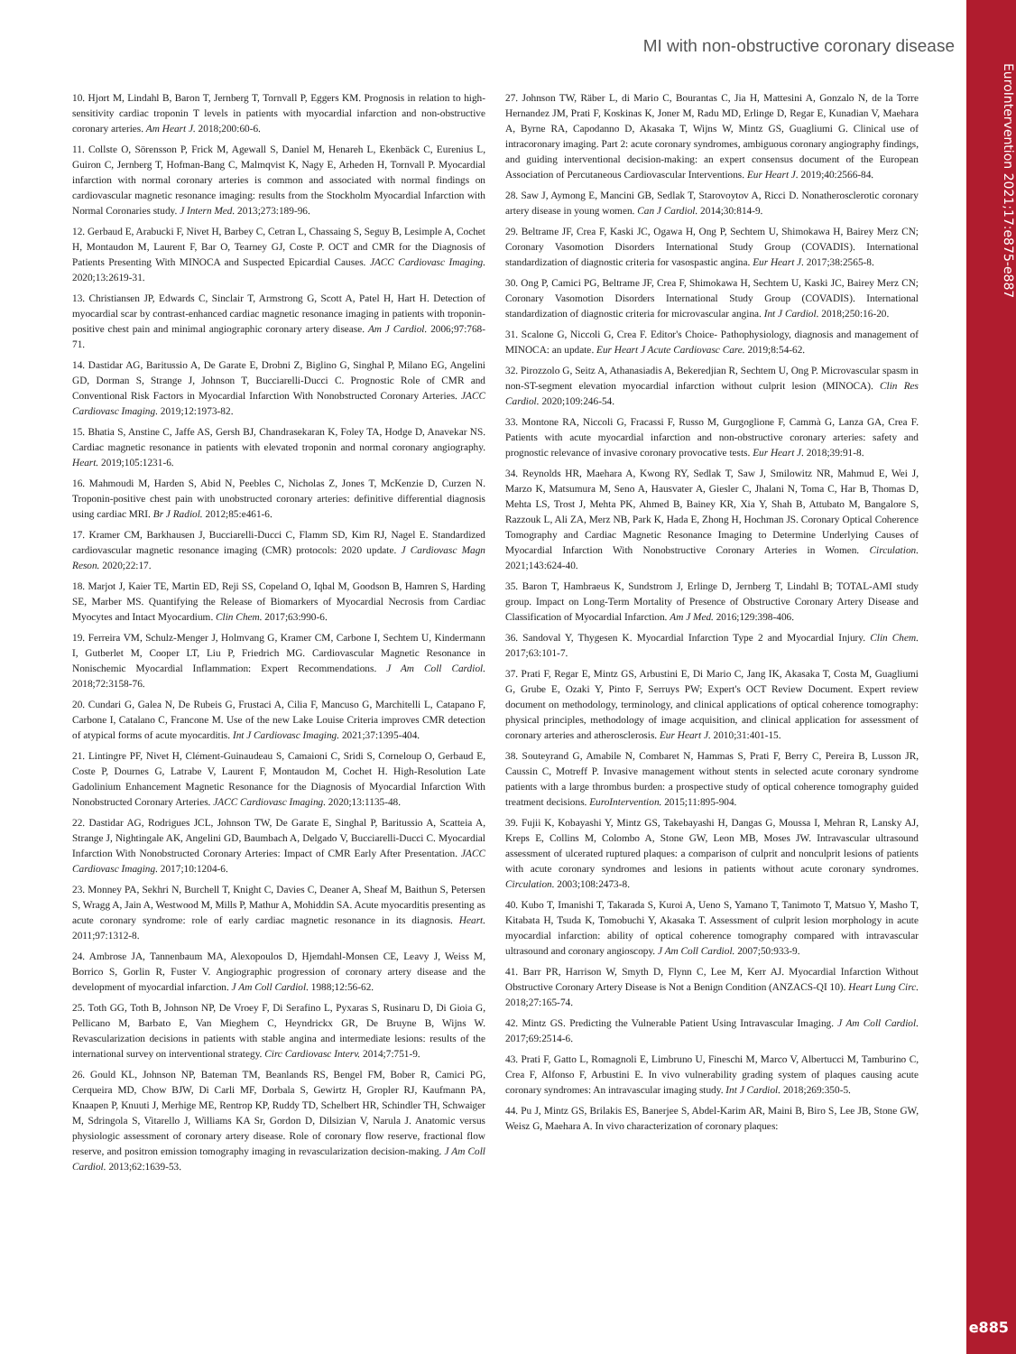EuroIntervention 2021;17:e875-e887
MI with non-obstructive coronary disease
10. Hjort M, Lindahl B, Baron T, Jernberg T, Tornvall P, Eggers KM. Prognosis in relation to high-sensitivity cardiac troponin T levels in patients with myocardial infarction and non-obstructive coronary arteries. Am Heart J. 2018;200:60-6.
11. Collste O, Sörensson P, Frick M, Agewall S, Daniel M, Henareh L, Ekenbäck C, Eurenius L, Guiron C, Jernberg T, Hofman-Bang C, Malmqvist K, Nagy E, Arheden H, Tornvall P. Myocardial infarction with normal coronary arteries is common and associated with normal findings on cardiovascular magnetic resonance imaging: results from the Stockholm Myocardial Infarction with Normal Coronaries study. J Intern Med. 2013;273:189-96.
12. Gerbaud E, Arabucki F, Nivet H, Barbey C, Cetran L, Chassaing S, Seguy B, Lesimple A, Cochet H, Montaudon M, Laurent F, Bar O, Tearney GJ, Coste P. OCT and CMR for the Diagnosis of Patients Presenting With MINOCA and Suspected Epicardial Causes. JACC Cardiovasc Imaging. 2020;13:2619-31.
13. Christiansen JP, Edwards C, Sinclair T, Armstrong G, Scott A, Patel H, Hart H. Detection of myocardial scar by contrast-enhanced cardiac magnetic resonance imaging in patients with troponin-positive chest pain and minimal angiographic coronary artery disease. Am J Cardiol. 2006;97:768-71.
14. Dastidar AG, Baritussio A, De Garate E, Drobni Z, Biglino G, Singhal P, Milano EG, Angelini GD, Dorman S, Strange J, Johnson T, Bucciarelli-Ducci C. Prognostic Role of CMR and Conventional Risk Factors in Myocardial Infarction With Nonobstructed Coronary Arteries. JACC Cardiovasc Imaging. 2019;12:1973-82.
15. Bhatia S, Anstine C, Jaffe AS, Gersh BJ, Chandrasekaran K, Foley TA, Hodge D, Anavekar NS. Cardiac magnetic resonance in patients with elevated troponin and normal coronary angiography. Heart. 2019;105:1231-6.
16. Mahmoudi M, Harden S, Abid N, Peebles C, Nicholas Z, Jones T, McKenzie D, Curzen N. Troponin-positive chest pain with unobstructed coronary arteries: definitive differential diagnosis using cardiac MRI. Br J Radiol. 2012;85:e461-6.
17. Kramer CM, Barkhausen J, Bucciarelli-Ducci C, Flamm SD, Kim RJ, Nagel E. Standardized cardiovascular magnetic resonance imaging (CMR) protocols: 2020 update. J Cardiovasc Magn Reson. 2020;22:17.
18. Marjot J, Kaier TE, Martin ED, Reji SS, Copeland O, Iqbal M, Goodson B, Hamren S, Harding SE, Marber MS. Quantifying the Release of Biomarkers of Myocardial Necrosis from Cardiac Myocytes and Intact Myocardium. Clin Chem. 2017;63:990-6.
19. Ferreira VM, Schulz-Menger J, Holmvang G, Kramer CM, Carbone I, Sechtem U, Kindermann I, Gutberlet M, Cooper LT, Liu P, Friedrich MG. Cardiovascular Magnetic Resonance in Nonischemic Myocardial Inflammation: Expert Recommendations. J Am Coll Cardiol. 2018;72:3158-76.
20. Cundari G, Galea N, De Rubeis G, Frustaci A, Cilia F, Mancuso G, Marchitelli L, Catapano F, Carbone I, Catalano C, Francone M. Use of the new Lake Louise Criteria improves CMR detection of atypical forms of acute myocarditis. Int J Cardiovasc Imaging. 2021;37:1395-404.
21. Lintingre PF, Nivet H, Clément-Guinaudeau S, Camaioni C, Sridi S, Corneloup O, Gerbaud E, Coste P, Dournes G, Latrabe V, Laurent F, Montaudon M, Cochet H. High-Resolution Late Gadolinium Enhancement Magnetic Resonance for the Diagnosis of Myocardial Infarction With Nonobstructed Coronary Arteries. JACC Cardiovasc Imaging. 2020;13:1135-48.
22. Dastidar AG, Rodrigues JCL, Johnson TW, De Garate E, Singhal P, Baritussio A, Scatteia A, Strange J, Nightingale AK, Angelini GD, Baumbach A, Delgado V, Bucciarelli-Ducci C. Myocardial Infarction With Nonobstructed Coronary Arteries: Impact of CMR Early After Presentation. JACC Cardiovasc Imaging. 2017;10:1204-6.
23. Monney PA, Sekhri N, Burchell T, Knight C, Davies C, Deaner A, Sheaf M, Baithun S, Petersen S, Wragg A, Jain A, Westwood M, Mills P, Mathur A, Mohiddin SA. Acute myocarditis presenting as acute coronary syndrome: role of early cardiac magnetic resonance in its diagnosis. Heart. 2011;97:1312-8.
24. Ambrose JA, Tannenbaum MA, Alexopoulos D, Hjemdahl-Monsen CE, Leavy J, Weiss M, Borrico S, Gorlin R, Fuster V. Angiographic progression of coronary artery disease and the development of myocardial infarction. J Am Coll Cardiol. 1988;12:56-62.
25. Toth GG, Toth B, Johnson NP, De Vroey F, Di Serafino L, Pyxaras S, Rusinaru D, Di Gioia G, Pellicano M, Barbato E, Van Mieghem C, Heyndrickx GR, De Bruyne B, Wijns W. Revascularization decisions in patients with stable angina and intermediate lesions: results of the international survey on interventional strategy. Circ Cardiovasc Interv. 2014;7:751-9.
26. Gould KL, Johnson NP, Bateman TM, Beanlands RS, Bengel FM, Bober R, Camici PG, Cerqueira MD, Chow BJW, Di Carli MF, Dorbala S, Gewirtz H, Gropler RJ, Kaufmann PA, Knaapen P, Knuuti J, Merhige ME, Rentrop KP, Ruddy TD, Schelbert HR, Schindler TH, Schwaiger M, Sdringola S, Vitarello J, Williams KA Sr, Gordon D, Dilsizian V, Narula J. Anatomic versus physiologic assessment of coronary artery disease. Role of coronary flow reserve, fractional flow reserve, and positron emission tomography imaging in revascularization decision-making. J Am Coll Cardiol. 2013;62:1639-53.
27. Johnson TW, Räber L, di Mario C, Bourantas C, Jia H, Mattesini A, Gonzalo N, de la Torre Hernandez JM, Prati F, Koskinas K, Joner M, Radu MD, Erlinge D, Regar E, Kunadian V, Maehara A, Byrne RA, Capodanno D, Akasaka T, Wijns W, Mintz GS, Guagliumi G. Clinical use of intracoronary imaging. Part 2: acute coronary syndromes, ambiguous coronary angiography findings, and guiding interventional decision-making: an expert consensus document of the European Association of Percutaneous Cardiovascular Interventions. Eur Heart J. 2019;40:2566-84.
28. Saw J, Aymong E, Mancini GB, Sedlak T, Starovoytov A, Ricci D. Nonatherosclerotic coronary artery disease in young women. Can J Cardiol. 2014;30:814-9.
29. Beltrame JF, Crea F, Kaski JC, Ogawa H, Ong P, Sechtem U, Shimokawa H, Bairey Merz CN; Coronary Vasomotion Disorders International Study Group (COVADIS). International standardization of diagnostic criteria for vasospastic angina. Eur Heart J. 2017;38:2565-8.
30. Ong P, Camici PG, Beltrame JF, Crea F, Shimokawa H, Sechtem U, Kaski JC, Bairey Merz CN; Coronary Vasomotion Disorders International Study Group (COVADIS). International standardization of diagnostic criteria for microvascular angina. Int J Cardiol. 2018;250:16-20.
31. Scalone G, Niccoli G, Crea F. Editor's Choice- Pathophysiology, diagnosis and management of MINOCA: an update. Eur Heart J Acute Cardiovasc Care. 2019;8:54-62.
32. Pirozzolo G, Seitz A, Athanasiadis A, Bekeredjian R, Sechtem U, Ong P. Microvascular spasm in non-ST-segment elevation myocardial infarction without culprit lesion (MINOCA). Clin Res Cardiol. 2020;109:246-54.
33. Montone RA, Niccoli G, Fracassi F, Russo M, Gurgoglione F, Cammà G, Lanza GA, Crea F. Patients with acute myocardial infarction and non-obstructive coronary arteries: safety and prognostic relevance of invasive coronary provocative tests. Eur Heart J. 2018;39:91-8.
34. Reynolds HR, Maehara A, Kwong RY, Sedlak T, Saw J, Smilowitz NR, Mahmud E, Wei J, Marzo K, Matsumura M, Seno A, Hausvater A, Giesler C, Jhalani N, Toma C, Har B, Thomas D, Mehta LS, Trost J, Mehta PK, Ahmed B, Bainey KR, Xia Y, Shah B, Attubato M, Bangalore S, Razzouk L, Ali ZA, Merz NB, Park K, Hada E, Zhong H, Hochman JS. Coronary Optical Coherence Tomography and Cardiac Magnetic Resonance Imaging to Determine Underlying Causes of Myocardial Infarction With Nonobstructive Coronary Arteries in Women. Circulation. 2021;143:624-40.
35. Baron T, Hambraeus K, Sundstrom J, Erlinge D, Jernberg T, Lindahl B; TOTAL-AMI study group. Impact on Long-Term Mortality of Presence of Obstructive Coronary Artery Disease and Classification of Myocardial Infarction. Am J Med. 2016;129:398-406.
36. Sandoval Y, Thygesen K. Myocardial Infarction Type 2 and Myocardial Injury. Clin Chem. 2017;63:101-7.
37. Prati F, Regar E, Mintz GS, Arbustini E, Di Mario C, Jang IK, Akasaka T, Costa M, Guagliumi G, Grube E, Ozaki Y, Pinto F, Serruys PW; Expert's OCT Review Document. Expert review document on methodology, terminology, and clinical applications of optical coherence tomography: physical principles, methodology of image acquisition, and clinical application for assessment of coronary arteries and atherosclerosis. Eur Heart J. 2010;31:401-15.
38. Souteyrand G, Amabile N, Combaret N, Hammas S, Prati F, Berry C, Pereira B, Lusson JR, Caussin C, Motreff P. Invasive management without stents in selected acute coronary syndrome patients with a large thrombus burden: a prospective study of optical coherence tomography guided treatment decisions. EuroIntervention. 2015;11:895-904.
39. Fujii K, Kobayashi Y, Mintz GS, Takebayashi H, Dangas G, Moussa I, Mehran R, Lansky AJ, Kreps E, Collins M, Colombo A, Stone GW, Leon MB, Moses JW. Intravascular ultrasound assessment of ulcerated ruptured plaques: a comparison of culprit and nonculprit lesions of patients with acute coronary syndromes and lesions in patients without acute coronary syndromes. Circulation. 2003;108:2473-8.
40. Kubo T, Imanishi T, Takarada S, Kuroi A, Ueno S, Yamano T, Tanimoto T, Matsuo Y, Masho T, Kitabata H, Tsuda K, Tomobuchi Y, Akasaka T. Assessment of culprit lesion morphology in acute myocardial infarction: ability of optical coherence tomography compared with intravascular ultrasound and coronary angioscopy. J Am Coll Cardiol. 2007;50:933-9.
41. Barr PR, Harrison W, Smyth D, Flynn C, Lee M, Kerr AJ. Myocardial Infarction Without Obstructive Coronary Artery Disease is Not a Benign Condition (ANZACS-QI 10). Heart Lung Circ. 2018;27:165-74.
42. Mintz GS. Predicting the Vulnerable Patient Using Intravascular Imaging. J Am Coll Cardiol. 2017;69:2514-6.
43. Prati F, Gatto L, Romagnoli E, Limbruno U, Fineschi M, Marco V, Albertucci M, Tamburino C, Crea F, Alfonso F, Arbustini E. In vivo vulnerability grading system of plaques causing acute coronary syndromes: An intravascular imaging study. Int J Cardiol. 2018;269:350-5.
44. Pu J, Mintz GS, Brilakis ES, Banerjee S, Abdel-Karim AR, Maini B, Biro S, Lee JB, Stone GW, Weisz G, Maehara A. In vivo characterization of coronary plaques:
e885